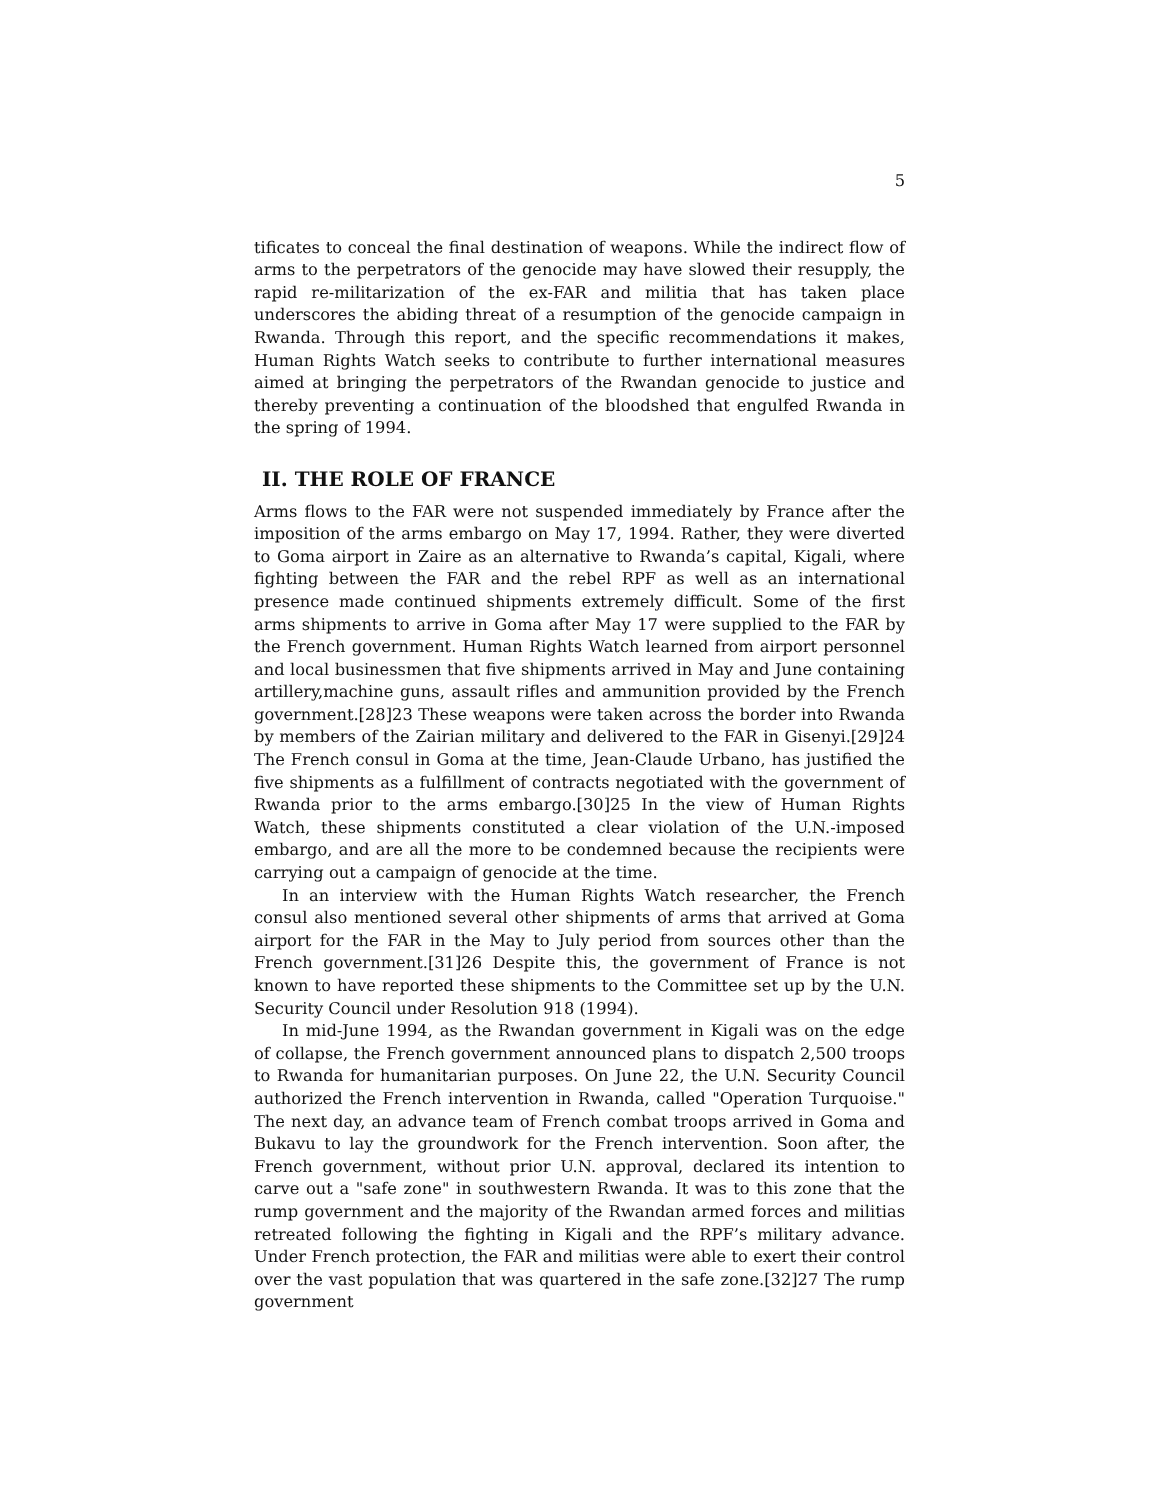5
tificates to conceal the final destination of weapons. While the indirect flow of arms to the perpetrators of the genocide may have slowed their resupply, the rapid re-militarization of the ex-FAR and militia that has taken place underscores the abiding threat of a resumption of the genocide campaign in Rwanda. Through this report, and the specific recommendations it makes, Human Rights Watch seeks to contribute to further international measures aimed at bringing the perpetrators of the Rwandan genocide to justice and thereby preventing a continuation of the bloodshed that engulfed Rwanda in the spring of 1994.
II. THE ROLE OF FRANCE
Arms flows to the FAR were not suspended immediately by France after the imposition of the arms embargo on May 17, 1994. Rather, they were diverted to Goma airport in Zaire as an alternative to Rwanda’s capital, Kigali, where fighting between the FAR and the rebel RPF as well as an international presence made continued shipments extremely difficult. Some of the first arms shipments to arrive in Goma after May 17 were supplied to the FAR by the French government. Human Rights Watch learned from airport personnel and local businessmen that five shipments arrived in May and June containing artillery,machine guns, assault rifles and ammunition provided by the French government.[28]23 These weapons were taken across the border into Rwanda by members of the Zairian military and delivered to the FAR in Gisenyi.[29]24 The French consul in Goma at the time, Jean-Claude Urbano, has justified the five shipments as a fulfillment of contracts negotiated with the government of Rwanda prior to the arms embargo.[30]25 In the view of Human Rights Watch, these shipments constituted a clear violation of the U.N.-imposed embargo, and are all the more to be condemned because the recipients were carrying out a campaign of genocide at the time.
In an interview with the Human Rights Watch researcher, the French consul also mentioned several other shipments of arms that arrived at Goma airport for the FAR in the May to July period from sources other than the French government.[31]26 Despite this, the government of France is not known to have reported these shipments to the Committee set up by the U.N. Security Council under Resolution 918 (1994).
In mid-June 1994, as the Rwandan government in Kigali was on the edge of collapse, the French government announced plans to dispatch 2,500 troops to Rwanda for humanitarian purposes. On June 22, the U.N. Security Council authorized the French intervention in Rwanda, called "Operation Turquoise." The next day, an advance team of French combat troops arrived in Goma and Bukavu to lay the groundwork for the French intervention. Soon after, the French government, without prior U.N. approval, declared its intention to carve out a "safe zone" in southwestern Rwanda. It was to this zone that the rump government and the majority of the Rwandan armed forces and militias retreated following the fighting in Kigali and the RPF’s military advance. Under French protection, the FAR and militias were able to exert their control over the vast population that was quartered in the safe zone.[32]27 The rump government